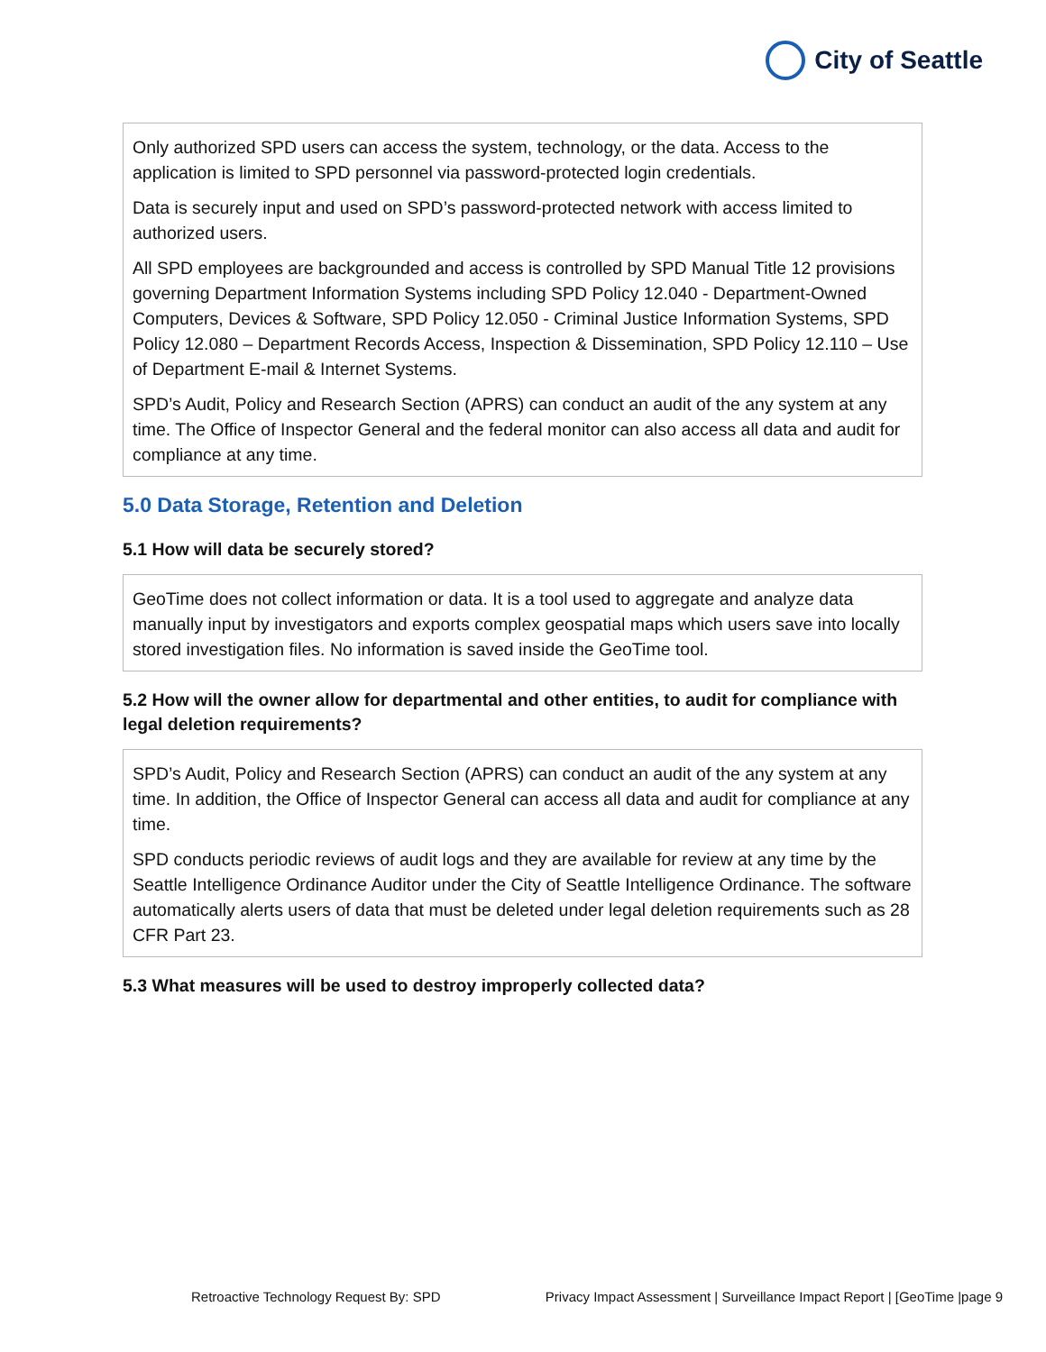City of Seattle
Only authorized SPD users can access the system, technology, or the data. Access to the application is limited to SPD personnel via password-protected login credentials.
Data is securely input and used on SPD’s password-protected network with access limited to authorized users.
All SPD employees are backgrounded and access is controlled by SPD Manual Title 12 provisions governing Department Information Systems including SPD Policy 12.040 - Department-Owned Computers, Devices & Software, SPD Policy 12.050 - Criminal Justice Information Systems, SPD Policy 12.080 – Department Records Access, Inspection & Dissemination, SPD Policy 12.110 – Use of Department E-mail & Internet Systems.
SPD’s Audit, Policy and Research Section (APRS) can conduct an audit of the any system at any time. The Office of Inspector General and the federal monitor can also access all data and audit for compliance at any time.
5.0 Data Storage, Retention and Deletion
5.1 How will data be securely stored?
GeoTime does not collect information or data. It is a tool used to aggregate and analyze data manually input by investigators and exports complex geospatial maps which users save into locally stored investigation files. No information is saved inside the GeoTime tool.
5.2 How will the owner allow for departmental and other entities, to audit for compliance with legal deletion requirements?
SPD’s Audit, Policy and Research Section (APRS) can conduct an audit of the any system at any time. In addition, the Office of Inspector General can access all data and audit for compliance at any time.
SPD conducts periodic reviews of audit logs and they are available for review at any time by the Seattle Intelligence Ordinance Auditor under the City of Seattle Intelligence Ordinance. The software automatically alerts users of data that must be deleted under legal deletion requirements such as 28 CFR Part 23.
5.3 What measures will be used to destroy improperly collected data?
Retroactive Technology Request By: SPD Privacy Impact Assessment | Surveillance Impact Report | [GeoTime |page 9